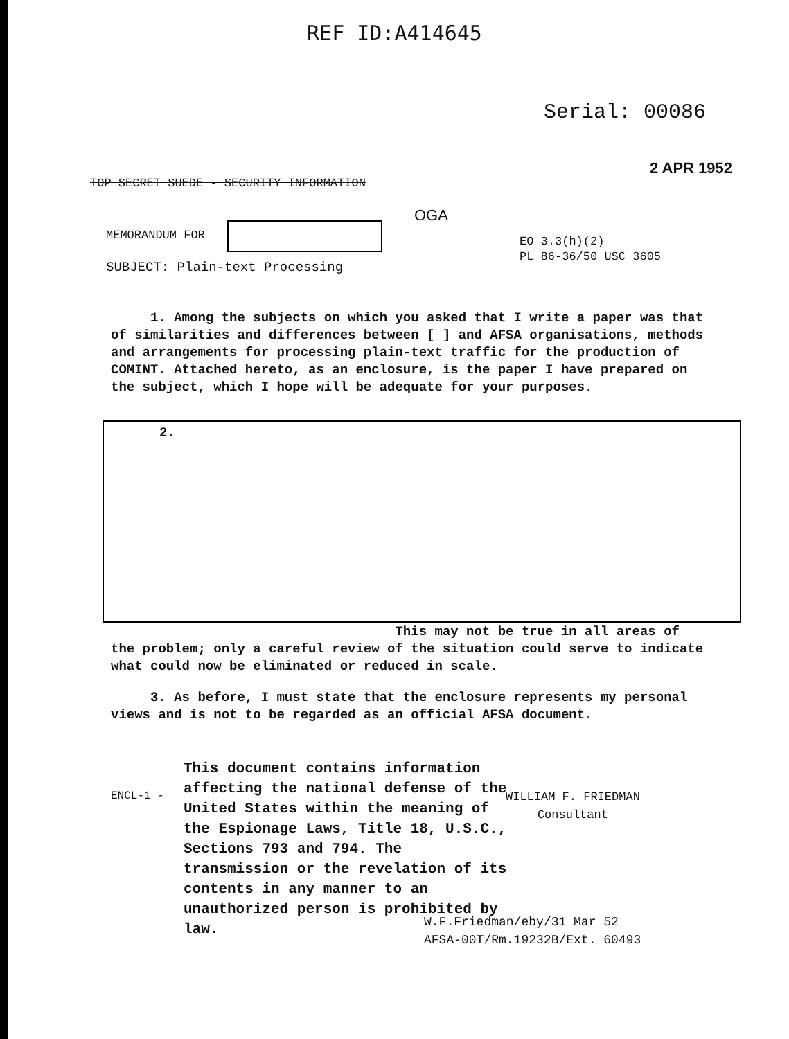REF ID:A414645
Serial: 00086
2 APR 1952
TOP SECRET SUEDE - SECURITY INFORMATION
OGA
MEMORANDUM FOR
EO 3.3(h)(2)
PL 86-36/50 USC 3605
SUBJECT: Plain-text Processing
1. Among the subjects on which you asked that I write a paper was that of similarities and differences between [ ] and AFSA organisations, methods and arrangements for processing plain-text traffic for the production of COMINT. Attached hereto, as an enclosure, is the paper I have prepared on the subject, which I hope will be adequate for your purposes.
2.
This may not be true in all areas of the problem; only a careful review of the situation could serve to indicate what could now be eliminated or reduced in scale.
3. As before, I must state that the enclosure represents my personal views and is not to be regarded as an official AFSA document.
ENCL-1 -
This document contains information affecting the national defense of the United States within the meaning of the Espionage Laws, Title 18, U.S.C., Sections 793 and 794. The transmission or the revelation of its contents in any manner to an unauthorized person is prohibited by law.
WILLIAM F. FRIEDMAN
Consultant
W.F.Friedman/eby/31 Mar 52
AFSA-00T/Rm.19232B/Ext. 60493